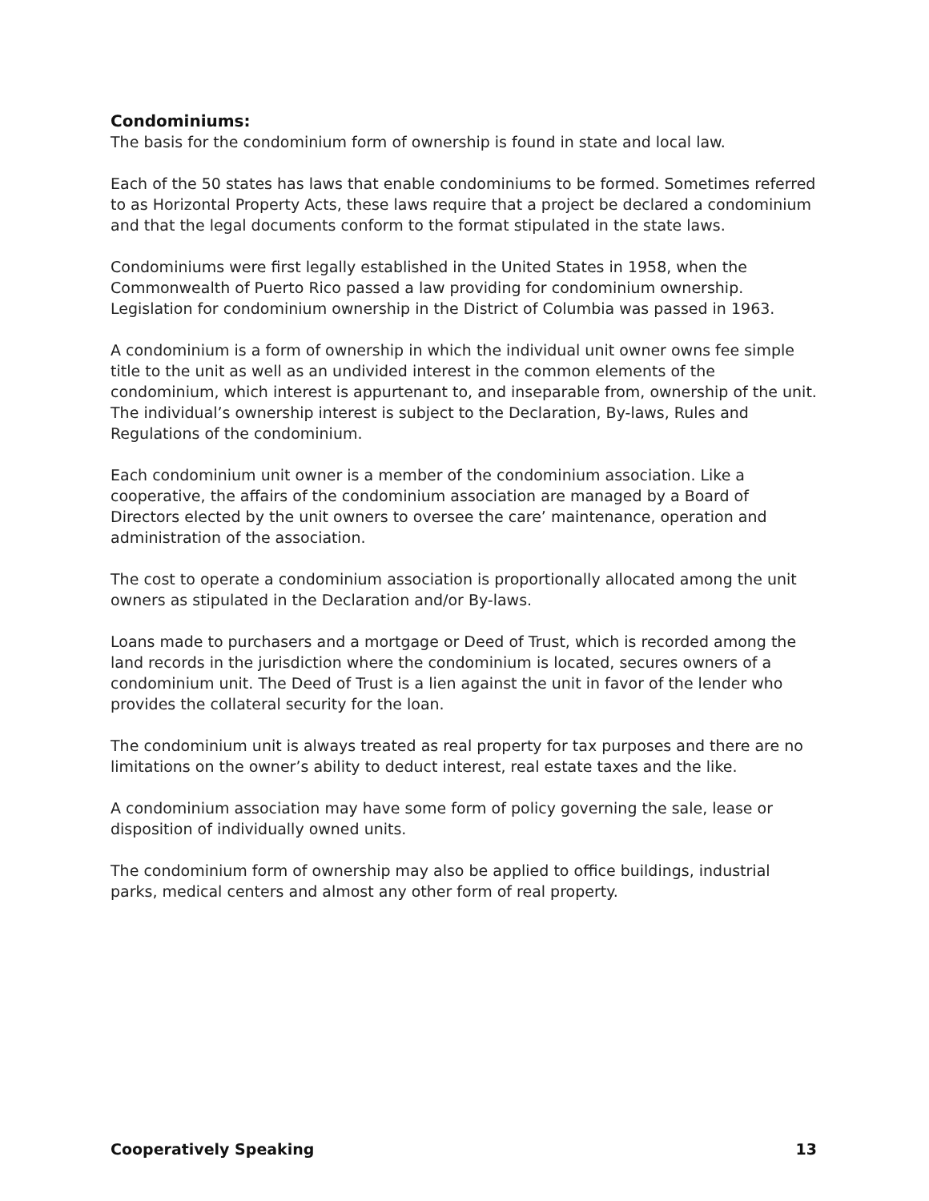Condominiums:
The basis for the condominium form of ownership is found in state and local law.
Each of the 50 states has laws that enable condominiums to be formed. Sometimes referred to as Horizontal Property Acts, these laws require that a project be declared a condominium and that the legal documents conform to the format stipulated in the state laws.
Condominiums were first legally established in the United States in 1958, when the Commonwealth of Puerto Rico passed a law providing for condominium ownership. Legislation for condominium ownership in the District of Columbia was passed in 1963.
A condominium is a form of ownership in which the individual unit owner owns fee simple title to the unit as well as an undivided interest in the common elements of the condominium, which interest is appurtenant to, and inseparable from, ownership of the unit. The individual’s ownership interest is subject to the Declaration, By-laws, Rules and Regulations of the condominium.
Each condominium unit owner is a member of the condominium association. Like a cooperative, the affairs of the condominium association are managed by a Board of Directors elected by the unit owners to oversee the care’ maintenance, operation and administration of the association.
The cost to operate a condominium association is proportionally allocated among the unit owners as stipulated in the Declaration and/or By-laws.
Loans made to purchasers and a mortgage or Deed of Trust, which is recorded among the land records in the jurisdiction where the condominium is located, secures owners of a condominium unit. The Deed of Trust is a lien against the unit in favor of the lender who provides the collateral security for the loan.
The condominium unit is always treated as real property for tax purposes and there are no limitations on the owner’s ability to deduct interest, real estate taxes and the like.
A condominium association may have some form of policy governing the sale, lease or disposition of individually owned units.
The condominium form of ownership may also be applied to office buildings, industrial parks, medical centers and almost any other form of real property.
Cooperatively Speaking 13